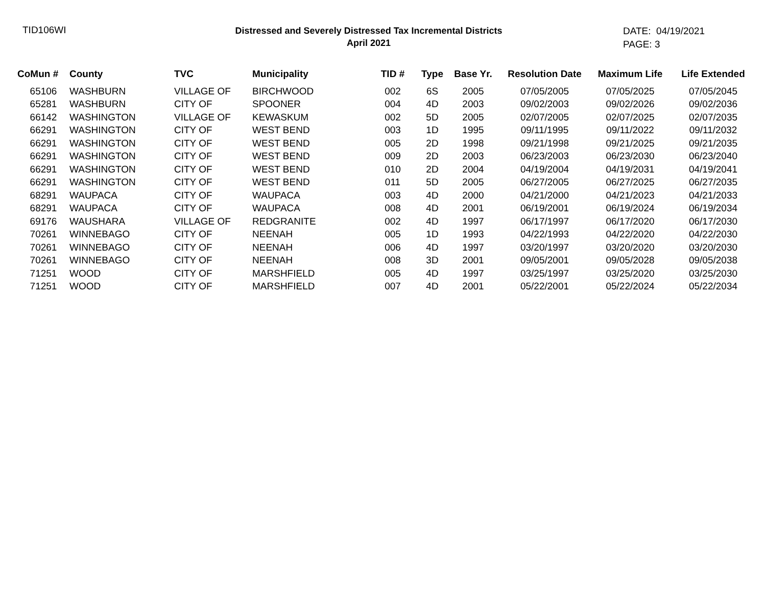TID106WI
Distressed and Severely Distressed Tax Incremental Districts
April 2021
DATE: 04/19/2021
PAGE: 3
| CoMun # | County | TVC | Municipality | TID # | Type | Base Yr. | Resolution Date | Maximum Life | Life Extended |
| --- | --- | --- | --- | --- | --- | --- | --- | --- | --- |
| 65106 | WASHBURN | VILLAGE OF | BIRCHWOOD | 002 | 6S | 2005 | 07/05/2005 | 07/05/2025 | 07/05/2045 |
| 65281 | WASHBURN | CITY OF | SPOONER | 004 | 4D | 2003 | 09/02/2003 | 09/02/2026 | 09/02/2036 |
| 66142 | WASHINGTON | VILLAGE OF | KEWASKUM | 002 | 5D | 2005 | 02/07/2005 | 02/07/2025 | 02/07/2035 |
| 66291 | WASHINGTON | CITY OF | WEST BEND | 003 | 1D | 1995 | 09/11/1995 | 09/11/2022 | 09/11/2032 |
| 66291 | WASHINGTON | CITY OF | WEST BEND | 005 | 2D | 1998 | 09/21/1998 | 09/21/2025 | 09/21/2035 |
| 66291 | WASHINGTON | CITY OF | WEST BEND | 009 | 2D | 2003 | 06/23/2003 | 06/23/2030 | 06/23/2040 |
| 66291 | WASHINGTON | CITY OF | WEST BEND | 010 | 2D | 2004 | 04/19/2004 | 04/19/2031 | 04/19/2041 |
| 66291 | WASHINGTON | CITY OF | WEST BEND | 011 | 5D | 2005 | 06/27/2005 | 06/27/2025 | 06/27/2035 |
| 68291 | WAUPACA | CITY OF | WAUPACA | 003 | 4D | 2000 | 04/21/2000 | 04/21/2023 | 04/21/2033 |
| 68291 | WAUPACA | CITY OF | WAUPACA | 008 | 4D | 2001 | 06/19/2001 | 06/19/2024 | 06/19/2034 |
| 69176 | WAUSHARA | VILLAGE OF | REDGRANITE | 002 | 4D | 1997 | 06/17/1997 | 06/17/2020 | 06/17/2030 |
| 70261 | WINNEBAGO | CITY OF | NEENAH | 005 | 1D | 1993 | 04/22/1993 | 04/22/2020 | 04/22/2030 |
| 70261 | WINNEBAGO | CITY OF | NEENAH | 006 | 4D | 1997 | 03/20/1997 | 03/20/2020 | 03/20/2030 |
| 70261 | WINNEBAGO | CITY OF | NEENAH | 008 | 3D | 2001 | 09/05/2001 | 09/05/2028 | 09/05/2038 |
| 71251 | WOOD | CITY OF | MARSHFIELD | 005 | 4D | 1997 | 03/25/1997 | 03/25/2020 | 03/25/2030 |
| 71251 | WOOD | CITY OF | MARSHFIELD | 007 | 4D | 2001 | 05/22/2001 | 05/22/2024 | 05/22/2034 |